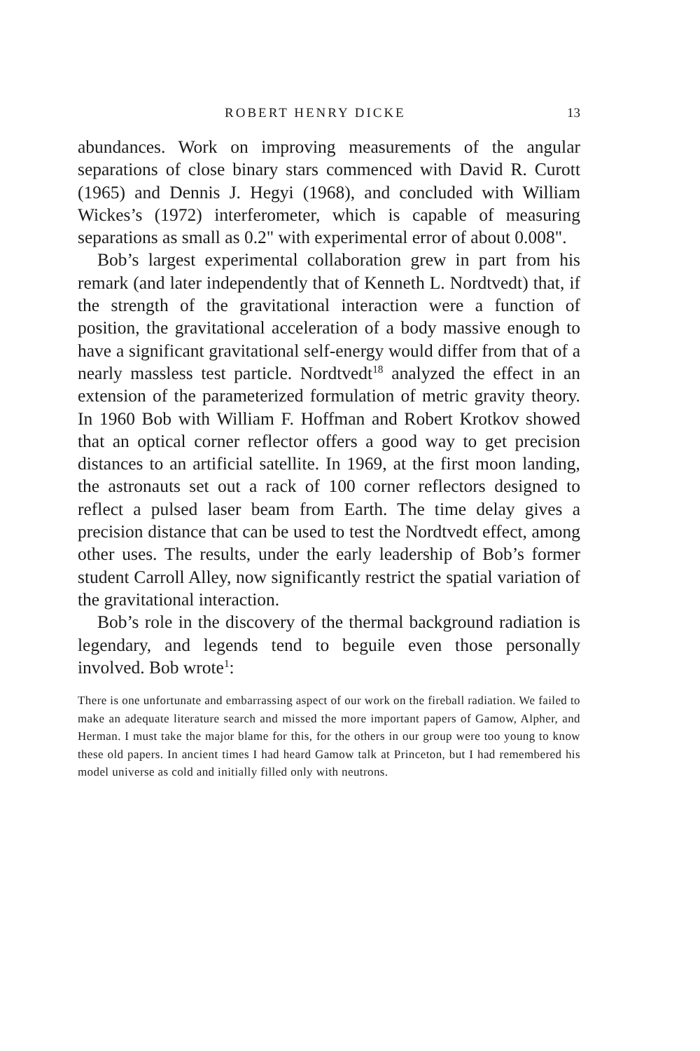ROBERT HENRY DICKE 13
abundances. Work on improving measurements of the angular separations of close binary stars commenced with David R. Curott (1965) and Dennis J. Hegyi (1968), and concluded with William Wickes’s (1972) interferometer, which is capable of measuring separations as small as 0.2" with experimental error of about 0.008".
Bob’s largest experimental collaboration grew in part from his remark (and later independently that of Kenneth L. Nordtvedt) that, if the strength of the gravitational interaction were a function of position, the gravitational acceleration of a body massive enough to have a significant gravitational self-energy would differ from that of a nearly massless test particle. Nordtvedt<sup>18</sup> analyzed the effect in an extension of the parameterized formulation of metric gravity theory. In 1960 Bob with William F. Hoffman and Robert Krotkov showed that an optical corner reflector offers a good way to get precision distances to an artificial satellite. In 1969, at the first moon landing, the astronauts set out a rack of 100 corner reflectors designed to reflect a pulsed laser beam from Earth. The time delay gives a precision distance that can be used to test the Nordtvedt effect, among other uses. The results, under the early leadership of Bob’s former student Carroll Alley, now significantly restrict the spatial variation of the gravitational interaction.
Bob’s role in the discovery of the thermal background radiation is legendary, and legends tend to beguile even those personally involved. Bob wrote<sup>1</sup>:
There is one unfortunate and embarrassing aspect of our work on the fireball radiation. We failed to make an adequate literature search and missed the more important papers of Gamow, Alpher, and Herman. I must take the major blame for this, for the others in our group were too young to know these old papers. In ancient times I had heard Gamow talk at Princeton, but I had remembered his model universe as cold and initially filled only with neutrons.